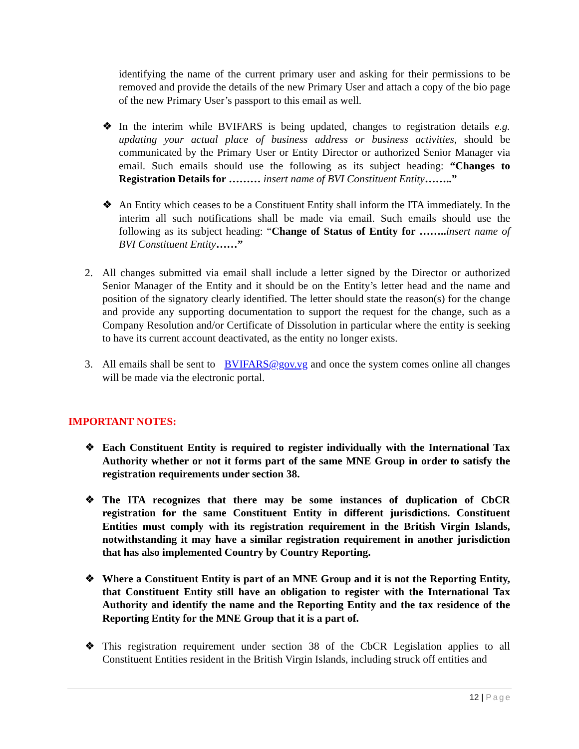identifying the name of the current primary user and asking for their permissions to be removed and provide the details of the new Primary User and attach a copy of the bio page of the new Primary User’s passport to this email as well.
❖ In the interim while BVIFARS is being updated, changes to registration details e.g. updating your actual place of business address or business activities, should be communicated by the Primary User or Entity Director or authorized Senior Manager via email. Such emails should use the following as its subject heading: “Changes to Registration Details for ……… insert name of BVI Constituent Entity……..”
❖ An Entity which ceases to be a Constituent Entity shall inform the ITA immediately. In the interim all such notifications shall be made via email. Such emails should use the following as its subject heading: “Change of Status of Entity for …….. insert name of BVI Constituent Entity……”
2. All changes submitted via email shall include a letter signed by the Director or authorized Senior Manager of the Entity and it should be on the Entity’s letter head and the name and position of the signatory clearly identified. The letter should state the reason(s) for the change and provide any supporting documentation to support the request for the change, such as a Company Resolution and/or Certificate of Dissolution in particular where the entity is seeking to have its current account deactivated, as the entity no longer exists.
3. All emails shall be sent to BVIFARS@gov.vg and once the system comes online all changes will be made via the electronic portal.
IMPORTANT NOTES:
❖ Each Constituent Entity is required to register individually with the International Tax Authority whether or not it forms part of the same MNE Group in order to satisfy the registration requirements under section 38.
❖ The ITA recognizes that there may be some instances of duplication of CbCR registration for the same Constituent Entity in different jurisdictions. Constituent Entities must comply with its registration requirement in the British Virgin Islands, notwithstanding it may have a similar registration requirement in another jurisdiction that has also implemented Country by Country Reporting.
❖ Where a Constituent Entity is part of an MNE Group and it is not the Reporting Entity, that Constituent Entity still have an obligation to register with the International Tax Authority and identify the name and the Reporting Entity and the tax residence of the Reporting Entity for the MNE Group that it is a part of.
❖ This registration requirement under section 38 of the CbCR Legislation applies to all Constituent Entities resident in the British Virgin Islands, including struck off entities and
12 | Page